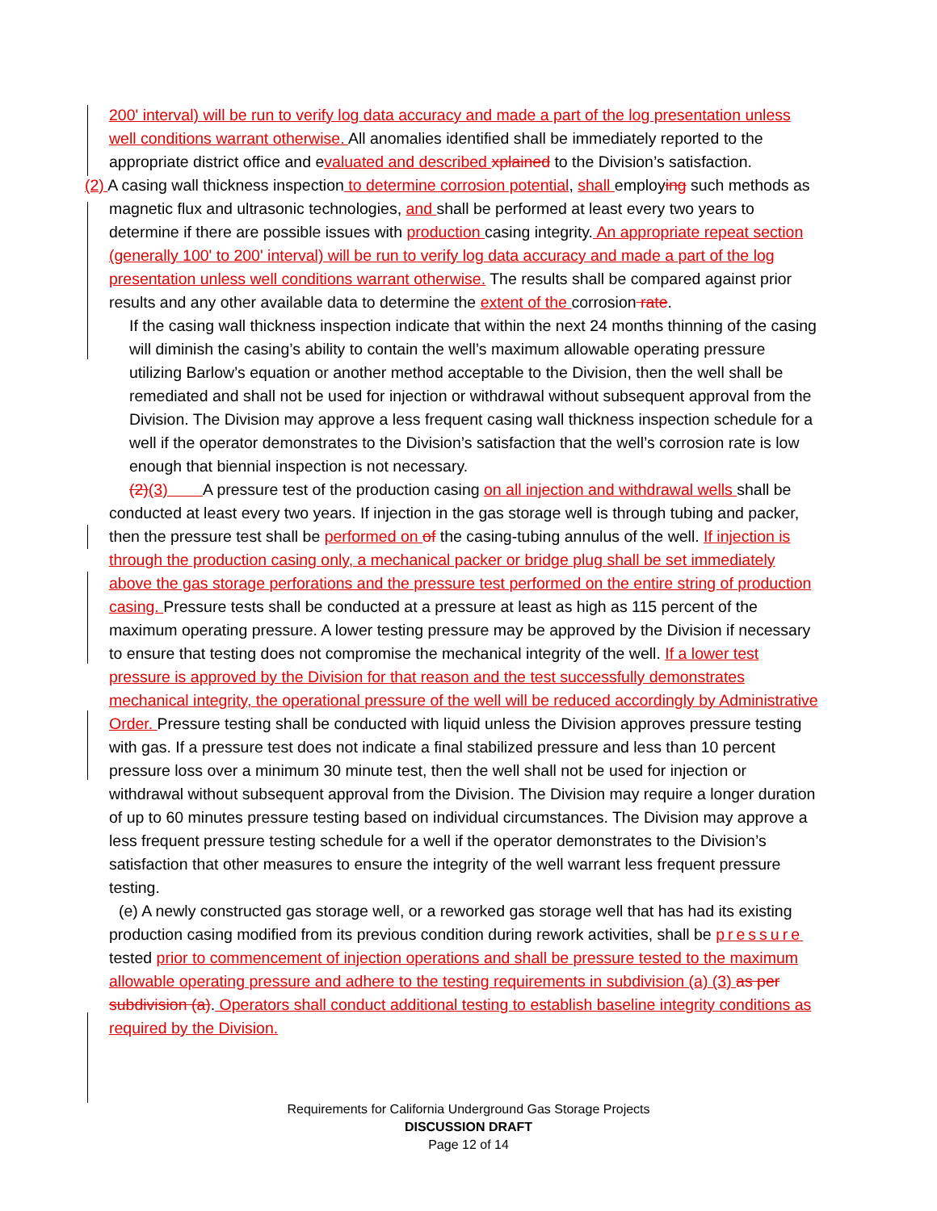200' interval) will be run to verify log data accuracy and made a part of the log presentation unless well conditions warrant otherwise. All anomalies identified shall be immediately reported to the appropriate district office and evaluated and described xplained to the Division’s satisfaction.
(2) A casing wall thickness inspection to determine corrosion potential, shall employing such methods as magnetic flux and ultrasonic technologies, and shall be performed at least every two years to determine if there are possible issues with production casing integrity. An appropriate repeat section (generally 100' to 200' interval) will be run to verify log data accuracy and made a part of the log presentation unless well conditions warrant otherwise. The results shall be compared against prior results and any other available data to determine the extent of the corrosion rate.
If the casing wall thickness inspection indicate that within the next 24 months thinning of the casing will diminish the casing’s ability to contain the well’s maximum allowable operating pressure utilizing Barlow’s equation or another method acceptable to the Division, then the well shall be remediated and shall not be used for injection or withdrawal without subsequent approval from the Division. The Division may approve a less frequent casing wall thickness inspection schedule for a well if the operator demonstrates to the Division’s satisfaction that the well’s corrosion rate is low enough that biennial inspection is not necessary.
(2)(3) A pressure test of the production casing on all injection and withdrawal wells shall be conducted at least every two years. If injection in the gas storage well is through tubing and packer, then the pressure test shall be performed on of the casing-tubing annulus of the well. If injection is through the production casing only, a mechanical packer or bridge plug shall be set immediately above the gas storage perforations and the pressure test performed on the entire string of production casing. Pressure tests shall be conducted at a pressure at least as high as 115 percent of the maximum operating pressure. A lower testing pressure may be approved by the Division if necessary to ensure that testing does not compromise the mechanical integrity of the well. If a lower test pressure is approved by the Division for that reason and the test successfully demonstrates mechanical integrity, the operational pressure of the well will be reduced accordingly by Administrative Order. Pressure testing shall be conducted with liquid unless the Division approves pressure testing with gas. If a pressure test does not indicate a final stabilized pressure and less than 10 percent pressure loss over a minimum 30 minute test, then the well shall not be used for injection or withdrawal without subsequent approval from the Division. The Division may require a longer duration of up to 60 minutes pressure testing based on individual circumstances. The Division may approve a less frequent pressure testing schedule for a well if the operator demonstrates to the Division’s satisfaction that other measures to ensure the integrity of the well warrant less frequent pressure testing.
(e) A newly constructed gas storage well, or a reworked gas storage well that has had its existing production casing modified from its previous condition during rework activities, shall be pressure tested prior to commencement of injection operations and shall be pressure tested to the maximum allowable operating pressure and adhere to the testing requirements in subdivision (a) (3) as per subdivision (a). Operators shall conduct additional testing to establish baseline integrity conditions as required by the Division.
Requirements for California Underground Gas Storage Projects
DISCUSSION DRAFT
Page 12 of 14